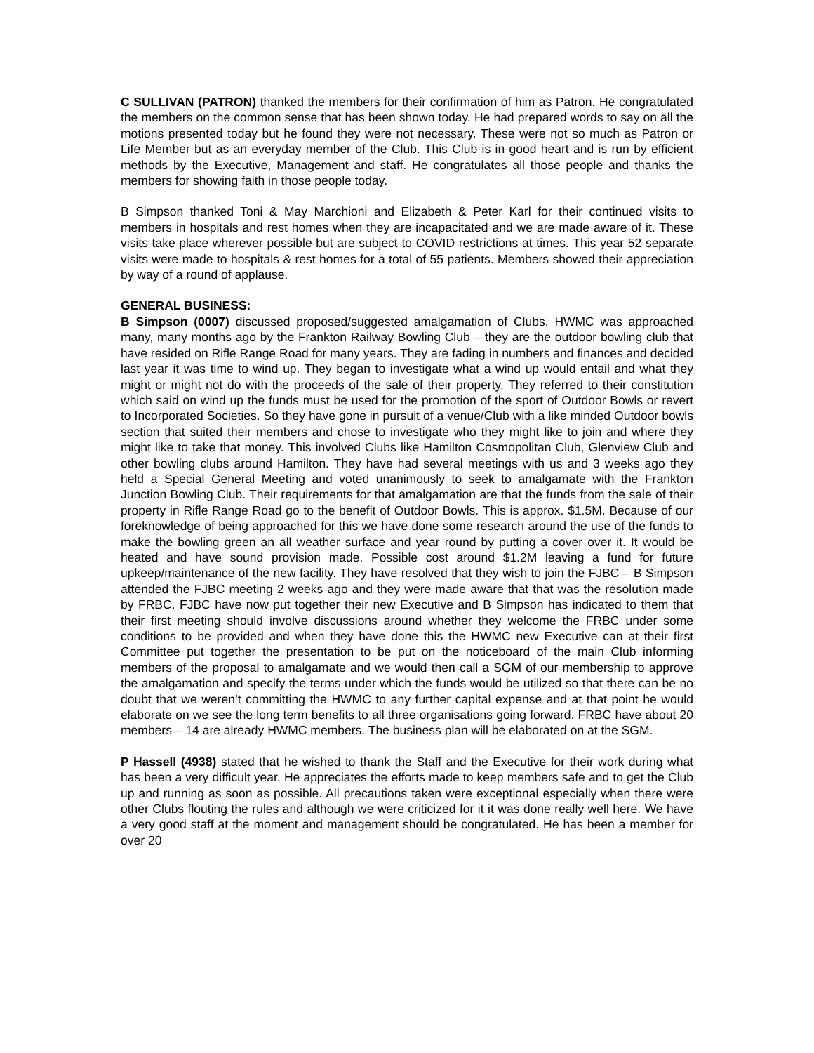C SULLIVAN (PATRON) thanked the members for their confirmation of him as Patron. He congratulated the members on the common sense that has been shown today. He had prepared words to say on all the motions presented today but he found they were not necessary. These were not so much as Patron or Life Member but as an everyday member of the Club. This Club is in good heart and is run by efficient methods by the Executive, Management and staff. He congratulates all those people and thanks the members for showing faith in those people today.
B Simpson thanked Toni & May Marchioni and Elizabeth & Peter Karl for their continued visits to members in hospitals and rest homes when they are incapacitated and we are made aware of it. These visits take place wherever possible but are subject to COVID restrictions at times. This year 52 separate visits were made to hospitals & rest homes for a total of 55 patients. Members showed their appreciation by way of a round of applause.
GENERAL BUSINESS:
B Simpson (0007) discussed proposed/suggested amalgamation of Clubs. HWMC was approached many, many months ago by the Frankton Railway Bowling Club – they are the outdoor bowling club that have resided on Rifle Range Road for many years. They are fading in numbers and finances and decided last year it was time to wind up. They began to investigate what a wind up would entail and what they might or might not do with the proceeds of the sale of their property. They referred to their constitution which said on wind up the funds must be used for the promotion of the sport of Outdoor Bowls or revert to Incorporated Societies. So they have gone in pursuit of a venue/Club with a like minded Outdoor bowls section that suited their members and chose to investigate who they might like to join and where they might like to take that money. This involved Clubs like Hamilton Cosmopolitan Club, Glenview Club and other bowling clubs around Hamilton. They have had several meetings with us and 3 weeks ago they held a Special General Meeting and voted unanimously to seek to amalgamate with the Frankton Junction Bowling Club. Their requirements for that amalgamation are that the funds from the sale of their property in Rifle Range Road go to the benefit of Outdoor Bowls. This is approx. $1.5M. Because of our foreknowledge of being approached for this we have done some research around the use of the funds to make the bowling green an all weather surface and year round by putting a cover over it. It would be heated and have sound provision made. Possible cost around $1.2M leaving a fund for future upkeep/maintenance of the new facility. They have resolved that they wish to join the FJBC – B Simpson attended the FJBC meeting 2 weeks ago and they were made aware that that was the resolution made by FRBC. FJBC have now put together their new Executive and B Simpson has indicated to them that their first meeting should involve discussions around whether they welcome the FRBC under some conditions to be provided and when they have done this the HWMC new Executive can at their first Committee put together the presentation to be put on the noticeboard of the main Club informing members of the proposal to amalgamate and we would then call a SGM of our membership to approve the amalgamation and specify the terms under which the funds would be utilized so that there can be no doubt that we weren’t committing the HWMC to any further capital expense and at that point he would elaborate on we see the long term benefits to all three organisations going forward. FRBC have about 20 members – 14 are already HWMC members. The business plan will be elaborated on at the SGM.
P Hassell (4938) stated that he wished to thank the Staff and the Executive for their work during what has been a very difficult year. He appreciates the efforts made to keep members safe and to get the Club up and running as soon as possible. All precautions taken were exceptional especially when there were other Clubs flouting the rules and although we were criticized for it it was done really well here. We have a very good staff at the moment and management should be congratulated. He has been a member for over 20